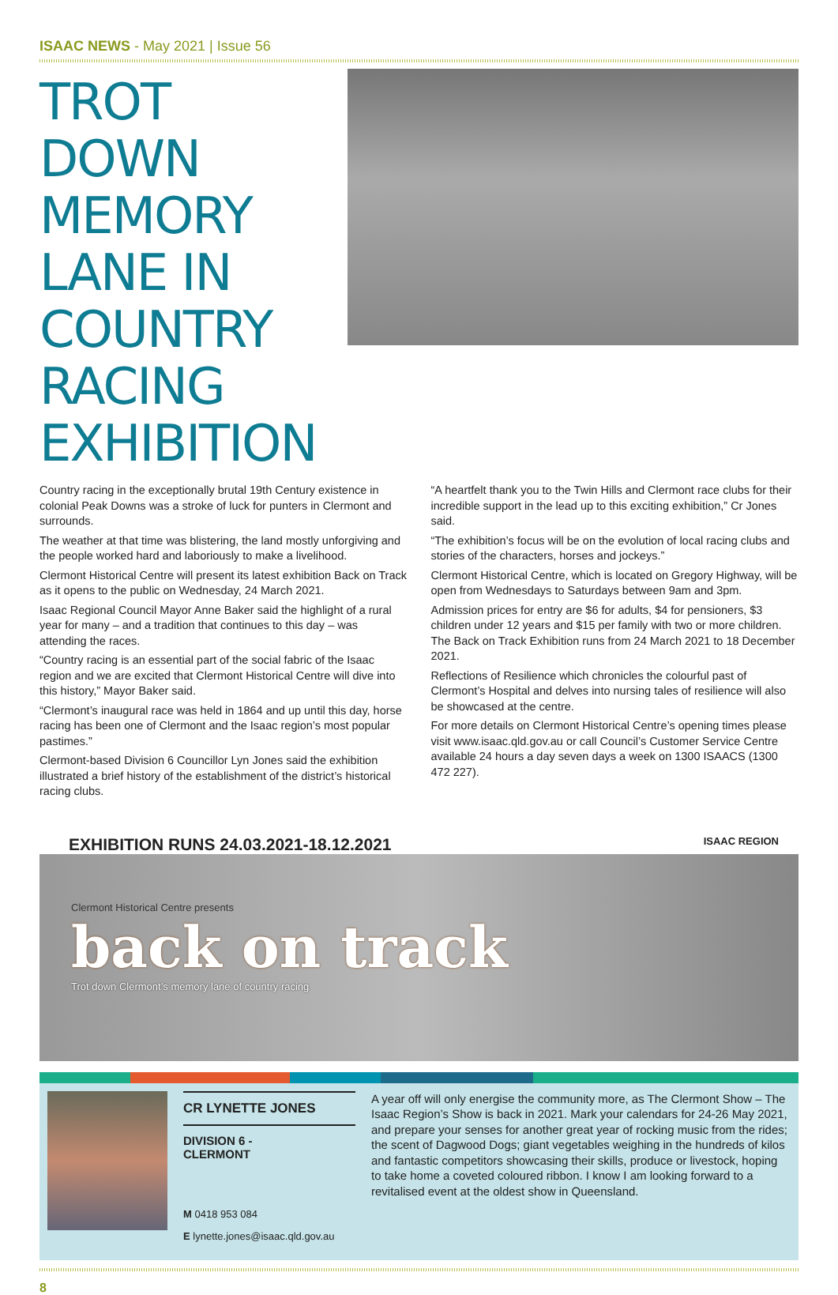ISAAC NEWS - May 2021 | Issue 56
TROT DOWN MEMORY LANE IN COUNTRY RACING EXHIBITION
Country racing in the exceptionally brutal 19th Century existence in colonial Peak Downs was a stroke of luck for punters in Clermont and surrounds.
The weather at that time was blistering, the land mostly unforgiving and the people worked hard and laboriously to make a livelihood.
Clermont Historical Centre will present its latest exhibition Back on Track as it opens to the public on Wednesday, 24 March 2021.
Isaac Regional Council Mayor Anne Baker said the highlight of a rural year for many – and a tradition that continues to this day – was attending the races.
“Country racing is an essential part of the social fabric of the Isaac region and we are excited that Clermont Historical Centre will dive into this history,” Mayor Baker said.
“Clermont’s inaugural race was held in 1864 and up until this day, horse racing has been one of Clermont and the Isaac region’s most popular pastimes.”
Clermont-based Division 6 Councillor Lyn Jones said the exhibition illustrated a brief history of the establishment of the district’s historical racing clubs.
“A heartfelt thank you to the Twin Hills and Clermont race clubs for their incredible support in the lead up to this exciting exhibition,” Cr Jones said.
“The exhibition’s focus will be on the evolution of local racing clubs and stories of the characters, horses and jockeys.”
Clermont Historical Centre, which is located on Gregory Highway, will be open from Wednesdays to Saturdays between 9am and 3pm.
Admission prices for entry are $6 for adults, $4 for pensioners, $3 children under 12 years and $15 per family with two or more children. The Back on Track Exhibition runs from 24 March 2021 to 18 December 2021.
Reflections of Resilience which chronicles the colourful past of Clermont’s Hospital and delves into nursing tales of resilience will also be showcased at the centre.
For more details on Clermont Historical Centre’s opening times please visit www.isaac.qld.gov.au or call Council’s Customer Service Centre available 24 hours a day seven days a week on 1300 ISAACS (1300 472 227).
EXHIBITION RUNS 24.03.2021-18.12.2021 ISAAC REGION
Clermont Historical Centre presents
back on track
Trot down Clermont’s memory lane of country racing
CR LYNETTE JONES
DIVISION 6 -
CLERMONT
M 0418 953 084
E lynette.jones@isaac.qld.gov.au
A year off will only energise the community more, as The Clermont Show – The Isaac Region’s Show is back in 2021. Mark your calendars for 24-26 May 2021, and prepare your senses for another great year of rocking music from the rides; the scent of Dagwood Dogs; giant vegetables weighing in the hundreds of kilos and fantastic competitors showcasing their skills, produce or livestock, hoping to take home a coveted coloured ribbon. I know I am looking forward to a revitalised event at the oldest show in Queensland.
8